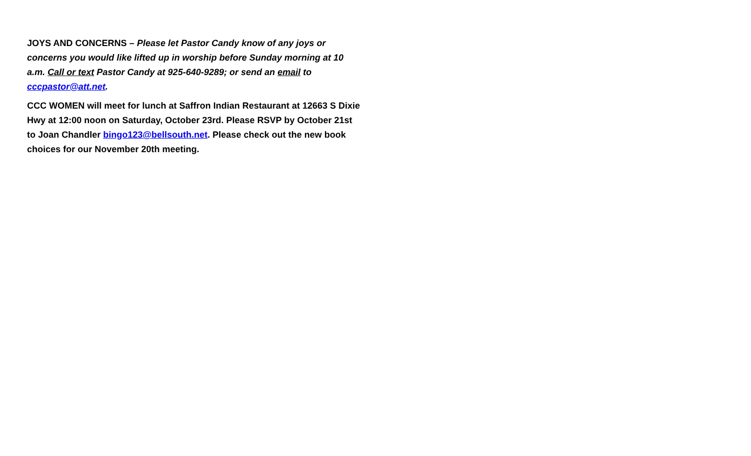JOYS AND CONCERNS – Please let Pastor Candy know of any joys or concerns you would like lifted up in worship before Sunday morning at 10 a.m. Call or text Pastor Candy at 925-640-9289; or send an email to cccpastor@att.net.
CCC WOMEN will meet for lunch at Saffron Indian Restaurant at 12663 S Dixie Hwy at 12:00 noon on Saturday, October 23rd. Please RSVP by October 21st to Joan Chandler bingo123@bellsouth.net. Please check out the new book choices for our November 20th meeting.